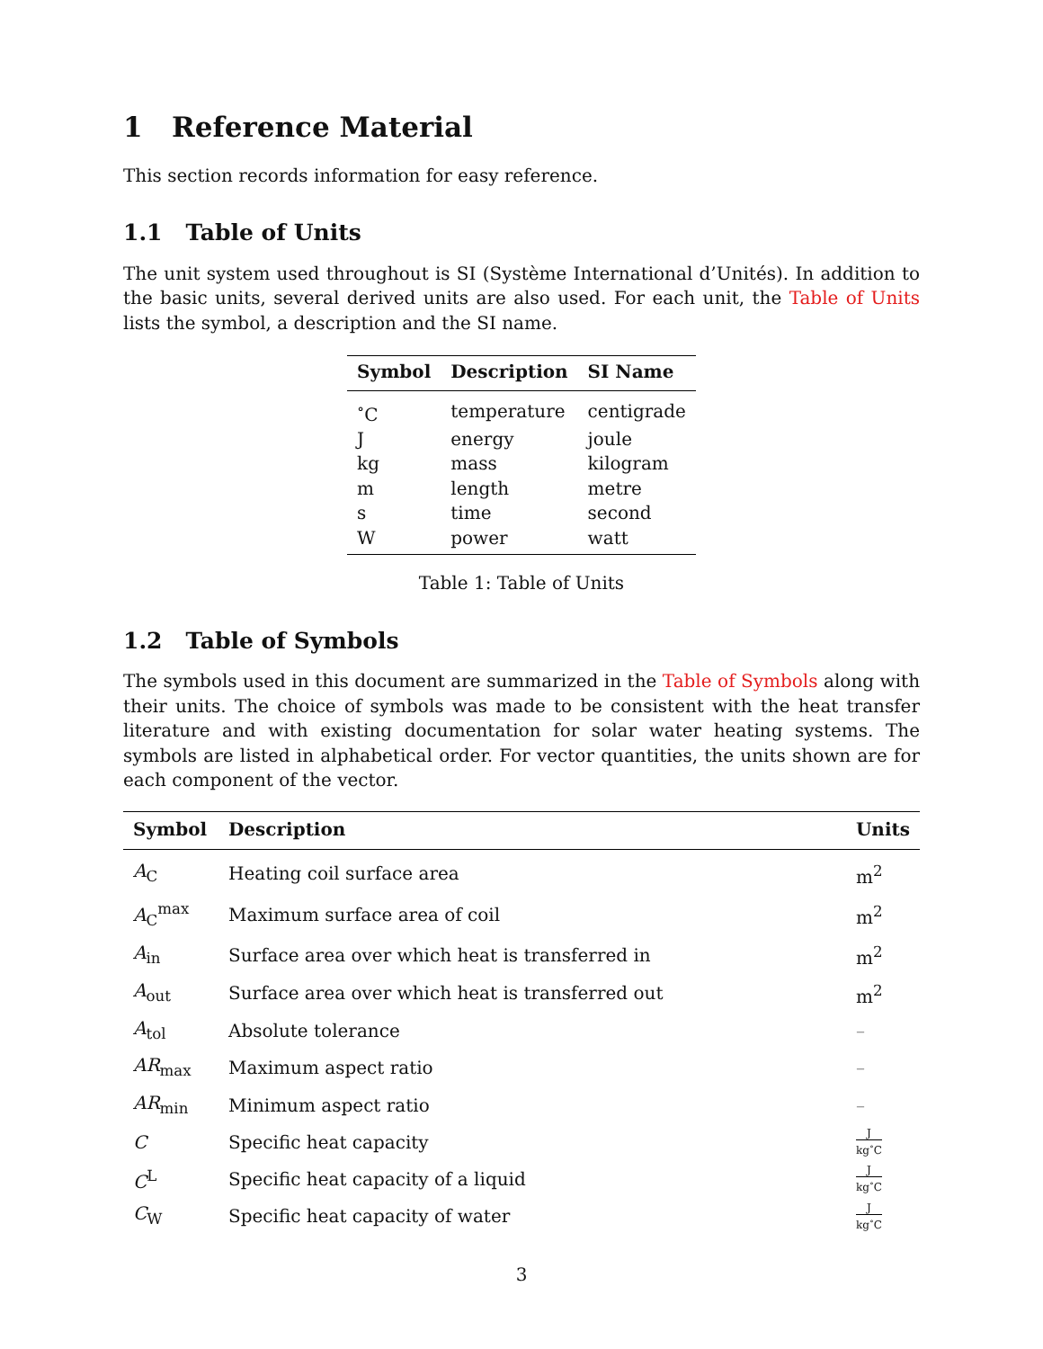1 Reference Material
This section records information for easy reference.
1.1 Table of Units
The unit system used throughout is SI (Système International d’Unités). In addition to the basic units, several derived units are also used. For each unit, the Table of Units lists the symbol, a description and the SI name.
| Symbol | Description | SI Name |
| --- | --- | --- |
| <sup>∘</sup>C | temperature | centigrade |
| J | energy | joule |
| kg | mass | kilogram |
| m | length | metre |
| s | time | second |
| W | power | watt |
Table 1: Table of Units
1.2 Table of Symbols
The symbols used in this document are summarized in the Table of Symbols along with their units. The choice of symbols was made to be consistent with the heat transfer literature and with existing documentation for solar water heating systems. The symbols are listed in alphabetical order. For vector quantities, the units shown are for each component of the vector.
| Symbol | Description | Units |
| --- | --- | --- |
| A<sub>C</sub> | Heating coil surface area | m<sup>2</sup> |
| A<sub>C</sub><sup>max</sup> | Maximum surface area of coil | m<sup>2</sup> |
| A<sub>in</sub> | Surface area over which heat is transferred in | m<sup>2</sup> |
| A<sub>out</sub> | Surface area over which heat is transferred out | m<sup>2</sup> |
| A<sub>tol</sub> | Absolute tolerance | – |
| AR<sub>max</sub> | Maximum aspect ratio | – |
| AR<sub>min</sub> | Minimum aspect ratio | – |
| C | Specific heat capacity | J kg<sup>∘</sup>C |
| C<sup>L</sup> | Specific heat capacity of a liquid | J kg<sup>∘</sup>C |
| C<sub>W</sub> | Specific heat capacity of water | J kg<sup>∘</sup>C |
3